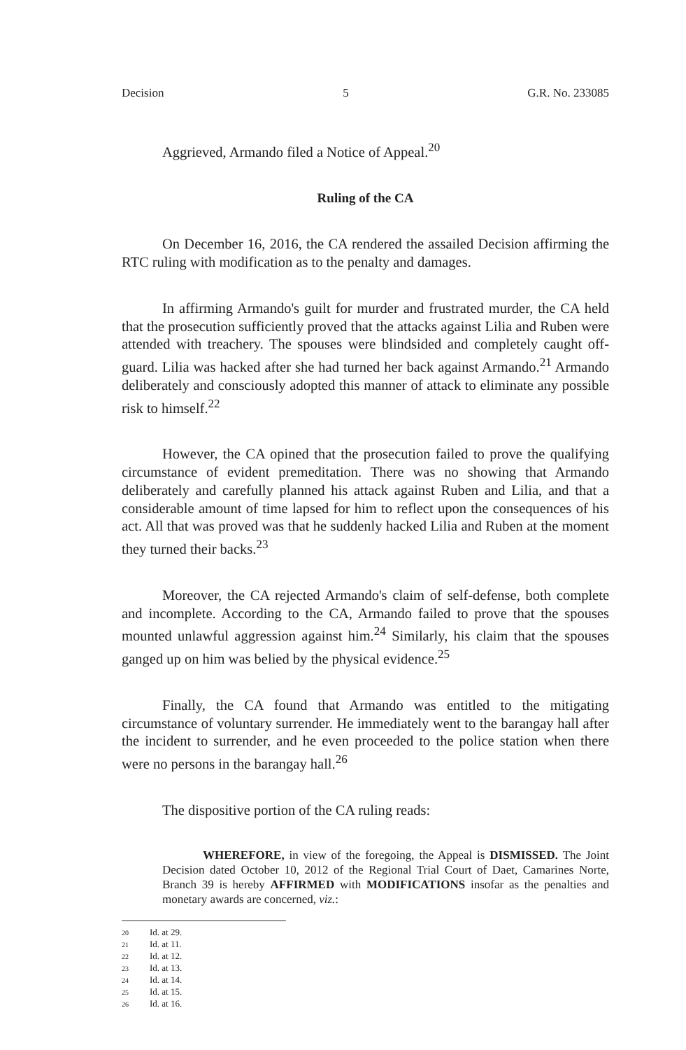Decision 5 G.R. No. 233085
Aggrieved, Armando filed a Notice of Appeal.<sup>20</sup>
Ruling of the CA
On December 16, 2016, the CA rendered the assailed Decision affirming the RTC ruling with modification as to the penalty and damages.
In affirming Armando's guilt for murder and frustrated murder, the CA held that the prosecution sufficiently proved that the attacks against Lilia and Ruben were attended with treachery. The spouses were blindsided and completely caught off-guard. Lilia was hacked after she had turned her back against Armando.<sup>21</sup> Armando deliberately and consciously adopted this manner of attack to eliminate any possible risk to himself.<sup>22</sup>
However, the CA opined that the prosecution failed to prove the qualifying circumstance of evident premeditation. There was no showing that Armando deliberately and carefully planned his attack against Ruben and Lilia, and that a considerable amount of time lapsed for him to reflect upon the consequences of his act. All that was proved was that he suddenly hacked Lilia and Ruben at the moment they turned their backs.<sup>23</sup>
Moreover, the CA rejected Armando's claim of self-defense, both complete and incomplete. According to the CA, Armando failed to prove that the spouses mounted unlawful aggression against him.<sup>24</sup> Similarly, his claim that the spouses ganged up on him was belied by the physical evidence.<sup>25</sup>
Finally, the CA found that Armando was entitled to the mitigating circumstance of voluntary surrender. He immediately went to the barangay hall after the incident to surrender, and he even proceeded to the police station when there were no persons in the barangay hall.<sup>26</sup>
The dispositive portion of the CA ruling reads:
WHEREFORE, in view of the foregoing, the Appeal is DISMISSED. The Joint Decision dated October 10, 2012 of the Regional Trial Court of Daet, Camarines Norte, Branch 39 is hereby AFFIRMED with MODIFICATIONS insofar as the penalties and monetary awards are concerned, viz.:
20 Id. at 29.
21 Id. at 11.
22 Id. at 12.
23 Id. at 13.
24 Id. at 14.
25 Id. at 15.
26 Id. at 16.